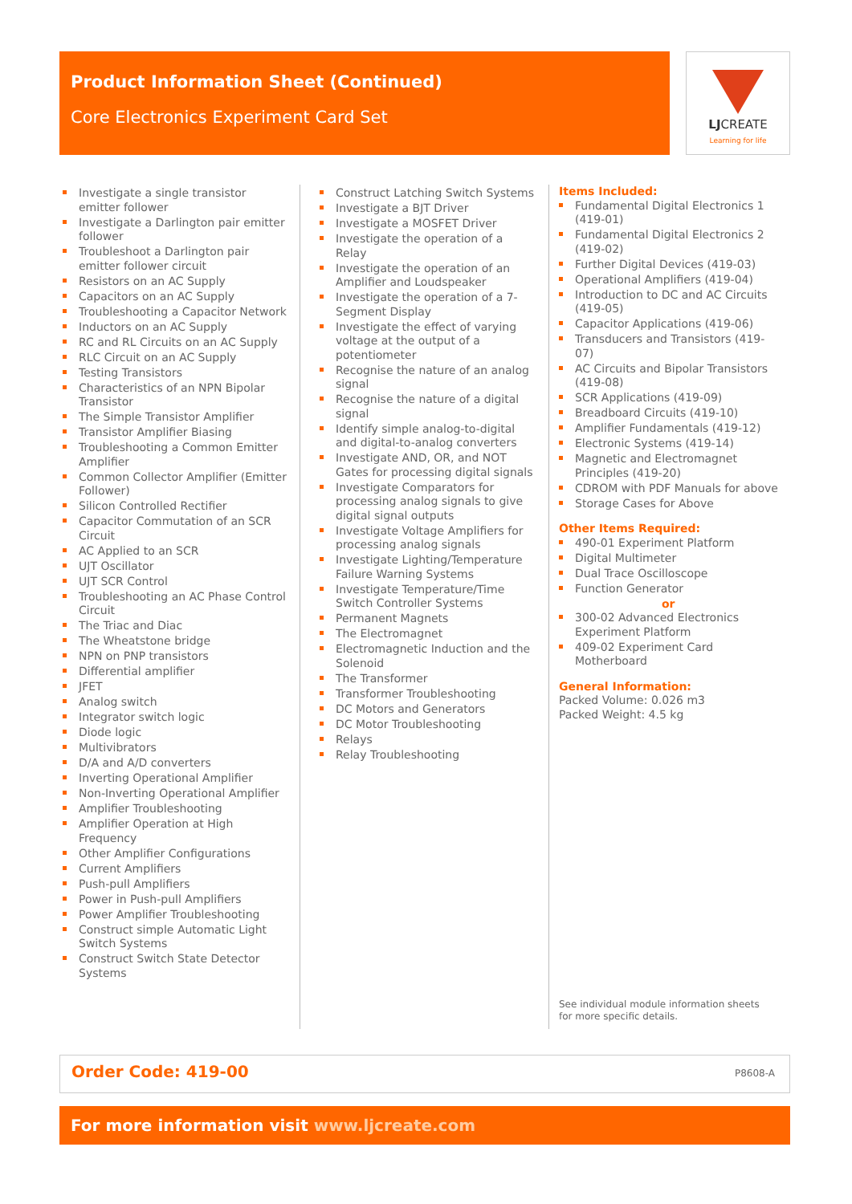Product Information Sheet (Continued)
Core Electronics Experiment Card Set
LJCREATE
Learning for life
Investigate a single transistor emitter follower
Investigate a Darlington pair emitter follower
Troubleshoot a Darlington pair emitter follower circuit
Resistors on an AC Supply
Capacitors on an AC Supply
Troubleshooting a Capacitor Network
Inductors on an AC Supply
RC and RL Circuits on an AC Supply
RLC Circuit on an AC Supply
Testing Transistors
Characteristics of an NPN Bipolar Transistor
The Simple Transistor Amplifier
Transistor Amplifier Biasing
Troubleshooting a Common Emitter Amplifier
Common Collector Amplifier (Emitter Follower)
Silicon Controlled Rectifier
Capacitor Commutation of an SCR Circuit
AC Applied to an SCR
UJT Oscillator
UJT SCR Control
Troubleshooting an AC Phase Control Circuit
The Triac and Diac
The Wheatstone bridge
NPN on PNP transistors
Differential amplifier
JFET
Analog switch
Integrator switch logic
Diode logic
Multivibrators
D/A and A/D converters
Inverting Operational Amplifier
Non-Inverting Operational Amplifier
Amplifier Troubleshooting
Amplifier Operation at High Frequency
Other Amplifier Configurations
Current Amplifiers
Push-pull Amplifiers
Power in Push-pull Amplifiers
Power Amplifier Troubleshooting
Construct simple Automatic Light Switch Systems
Construct Switch State Detector Systems
Construct Latching Switch Systems
Investigate a BJT Driver
Investigate a MOSFET Driver
Investigate the operation of a Relay
Investigate the operation of an Amplifier and Loudspeaker
Investigate the operation of a 7-Segment Display
Investigate the effect of varying voltage at the output of a potentiometer
Recognise the nature of an analog signal
Recognise the nature of a digital signal
Identify simple analog-to-digital and digital-to-analog converters
Investigate AND, OR, and NOT Gates for processing digital signals
Investigate Comparators for processing analog signals to give digital signal outputs
Investigate Voltage Amplifiers for processing analog signals
Investigate Lighting/Temperature Failure Warning Systems
Investigate Temperature/Time Switch Controller Systems
Permanent Magnets
The Electromagnet
Electromagnetic Induction and the Solenoid
The Transformer
Transformer Troubleshooting
DC Motors and Generators
DC Motor Troubleshooting
Relays
Relay Troubleshooting
Items Included:
Fundamental Digital Electronics 1 (419-01)
Fundamental Digital Electronics 2 (419-02)
Further Digital Devices (419-03)
Operational Amplifiers (419-04)
Introduction to DC and AC Circuits (419-05)
Capacitor Applications (419-06)
Transducers and Transistors (419-07)
AC Circuits and Bipolar Transistors (419-08)
SCR Applications (419-09)
Breadboard Circuits (419-10)
Amplifier Fundamentals (419-12)
Electronic Systems (419-14)
Magnetic and Electromagnet Principles (419-20)
CDROM with PDF Manuals for above
Storage Cases for Above
Other Items Required:
490-01 Experiment Platform
Digital Multimeter
Dual Trace Oscilloscope
Function Generator
or
300-02 Advanced Electronics Experiment Platform
409-02 Experiment Card Motherboard
General Information:
Packed Volume: 0.026 m3
Packed Weight: 4.5 kg
See individual module information sheets
for more specific details.
Order Code: 419-00 P8608-A
For more information visit www.ljcreate.com